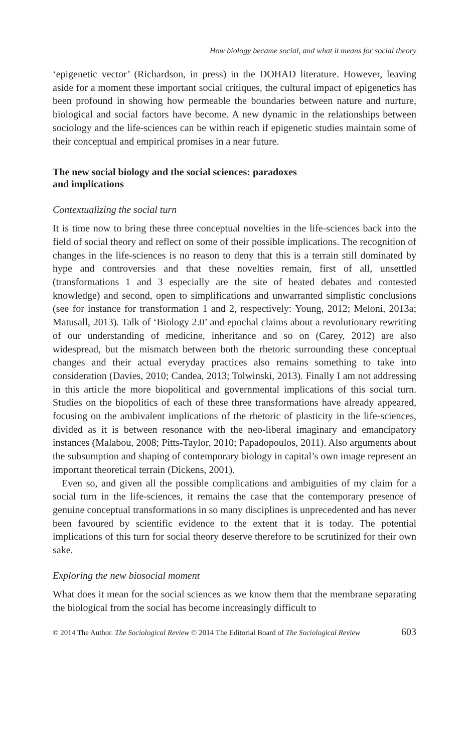How biology became social, and what it means for social theory
‘epigenetic vector’ (Richardson, in press) in the DOHAD literature. However, leaving aside for a moment these important social critiques, the cultural impact of epigenetics has been profound in showing how permeable the boundaries between nature and nurture, biological and social factors have become. A new dynamic in the relationships between sociology and the life-sciences can be within reach if epigenetic studies maintain some of their conceptual and empirical promises in a near future.
The new social biology and the social sciences: paradoxes
and implications
Contextualizing the social turn
It is time now to bring these three conceptual novelties in the life-sciences back into the field of social theory and reflect on some of their possible implications. The recognition of changes in the life-sciences is no reason to deny that this is a terrain still dominated by hype and controversies and that these novelties remain, first of all, unsettled (transformations 1 and 3 especially are the site of heated debates and contested knowledge) and second, open to simplifications and unwarranted simplistic conclusions (see for instance for transformation 1 and 2, respectively: Young, 2012; Meloni, 2013a; Matusall, 2013). Talk of ‘Biology 2.0’ and epochal claims about a revolutionary rewriting of our understanding of medicine, inheritance and so on (Carey, 2012) are also widespread, but the mismatch between both the rhetoric surrounding these conceptual changes and their actual everyday practices also remains something to take into consideration (Davies, 2010; Candea, 2013; Tolwinski, 2013). Finally I am not addressing in this article the more biopolitical and governmental implications of this social turn. Studies on the biopolitics of each of these three transformations have already appeared, focusing on the ambivalent implications of the rhetoric of plasticity in the life-sciences, divided as it is between resonance with the neo-liberal imaginary and emancipatory instances (Malabou, 2008; Pitts-Taylor, 2010; Papadopoulos, 2011). Also arguments about the subsumption and shaping of contemporary biology in capital’s own image represent an important theoretical terrain (Dickens, 2001).
Even so, and given all the possible complications and ambiguities of my claim for a social turn in the life-sciences, it remains the case that the contemporary presence of genuine conceptual transformations in so many disciplines is unprecedented and has never been favoured by scientific evidence to the extent that it is today. The potential implications of this turn for social theory deserve therefore to be scrutinized for their own sake.
Exploring the new biosocial moment
What does it mean for the social sciences as we know them that the membrane separating the biological from the social has become increasingly difficult to
© 2014 The Author. The Sociological Review © 2014 The Editorial Board of The Sociological Review 603